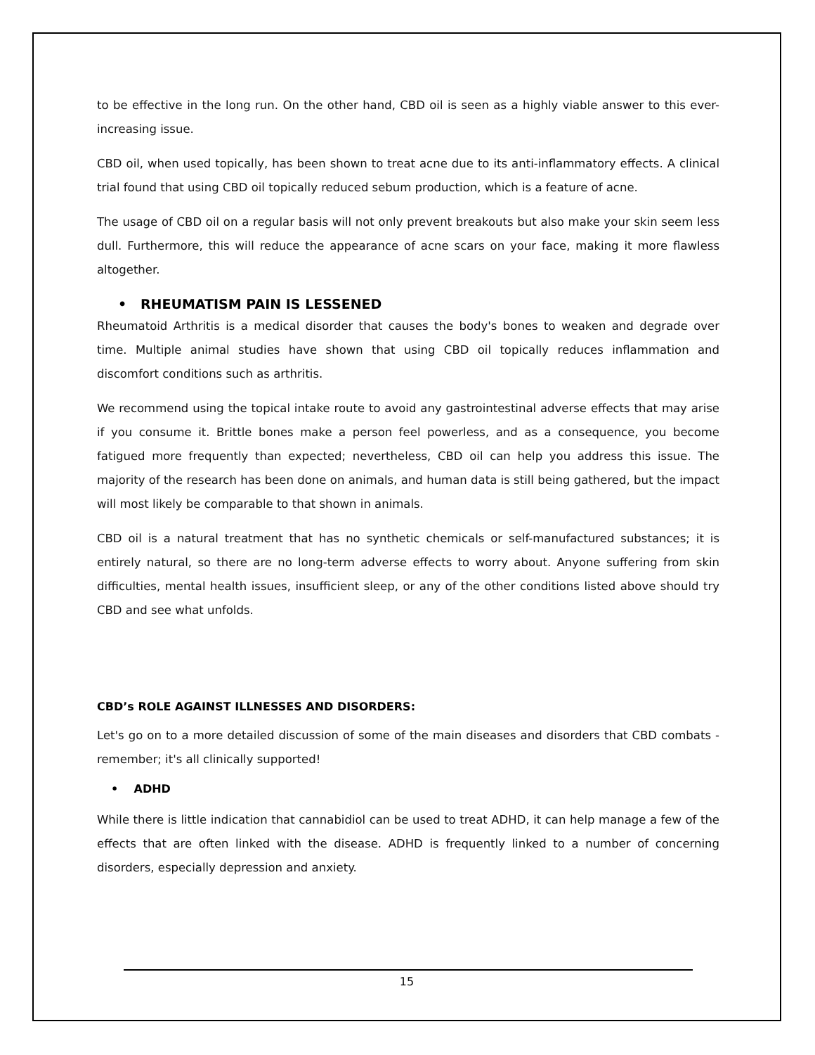to be effective in the long run. On the other hand, CBD oil is seen as a highly viable answer to this ever-increasing issue.
CBD oil, when used topically, has been shown to treat acne due to its anti-inflammatory effects. A clinical trial found that using CBD oil topically reduced sebum production, which is a feature of acne.
The usage of CBD oil on a regular basis will not only prevent breakouts but also make your skin seem less dull. Furthermore, this will reduce the appearance of acne scars on your face, making it more flawless altogether.
• RHEUMATISM PAIN IS LESSENED
Rheumatoid Arthritis is a medical disorder that causes the body's bones to weaken and degrade over time. Multiple animal studies have shown that using CBD oil topically reduces inflammation and discomfort conditions such as arthritis.
We recommend using the topical intake route to avoid any gastrointestinal adverse effects that may arise if you consume it. Brittle bones make a person feel powerless, and as a consequence, you become fatigued more frequently than expected; nevertheless, CBD oil can help you address this issue. The majority of the research has been done on animals, and human data is still being gathered, but the impact will most likely be comparable to that shown in animals.
CBD oil is a natural treatment that has no synthetic chemicals or self-manufactured substances; it is entirely natural, so there are no long-term adverse effects to worry about. Anyone suffering from skin difficulties, mental health issues, insufficient sleep, or any of the other conditions listed above should try CBD and see what unfolds.
CBD’s ROLE AGAINST ILLNESSES AND DISORDERS:
Let's go on to a more detailed discussion of some of the main diseases and disorders that CBD combats - remember; it's all clinically supported!
• ADHD
While there is little indication that cannabidiol can be used to treat ADHD, it can help manage a few of the effects that are often linked with the disease. ADHD is frequently linked to a number of concerning disorders, especially depression and anxiety.
15